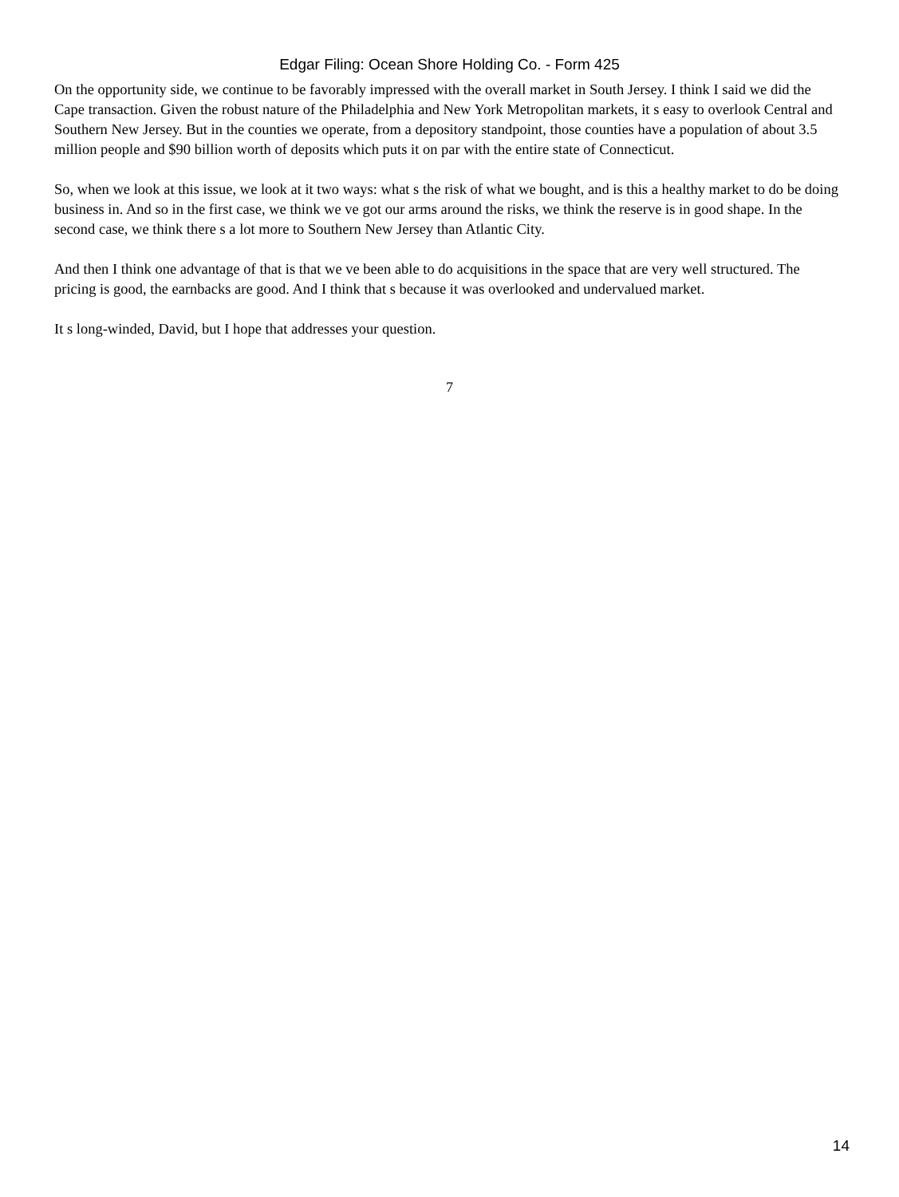Edgar Filing: Ocean Shore Holding Co. - Form 425
On the opportunity side, we continue to be favorably impressed with the overall market in South Jersey. I think I said we did the Cape transaction. Given the robust nature of the Philadelphia and New York Metropolitan markets, it s easy to overlook Central and Southern New Jersey. But in the counties we operate, from a depository standpoint, those counties have a population of about 3.5 million people and $90 billion worth of deposits which puts it on par with the entire state of Connecticut.
So, when we look at this issue, we look at it two ways: what s the risk of what we bought, and is this a healthy market to do be doing business in. And so in the first case, we think we ve got our arms around the risks, we think the reserve is in good shape. In the second case, we think there s a lot more to Southern New Jersey than Atlantic City.
And then I think one advantage of that is that we ve been able to do acquisitions in the space that are very well structured. The pricing is good, the earnbacks are good. And I think that s because it was overlooked and undervalued market.
It s long-winded, David, but I hope that addresses your question.
7
14